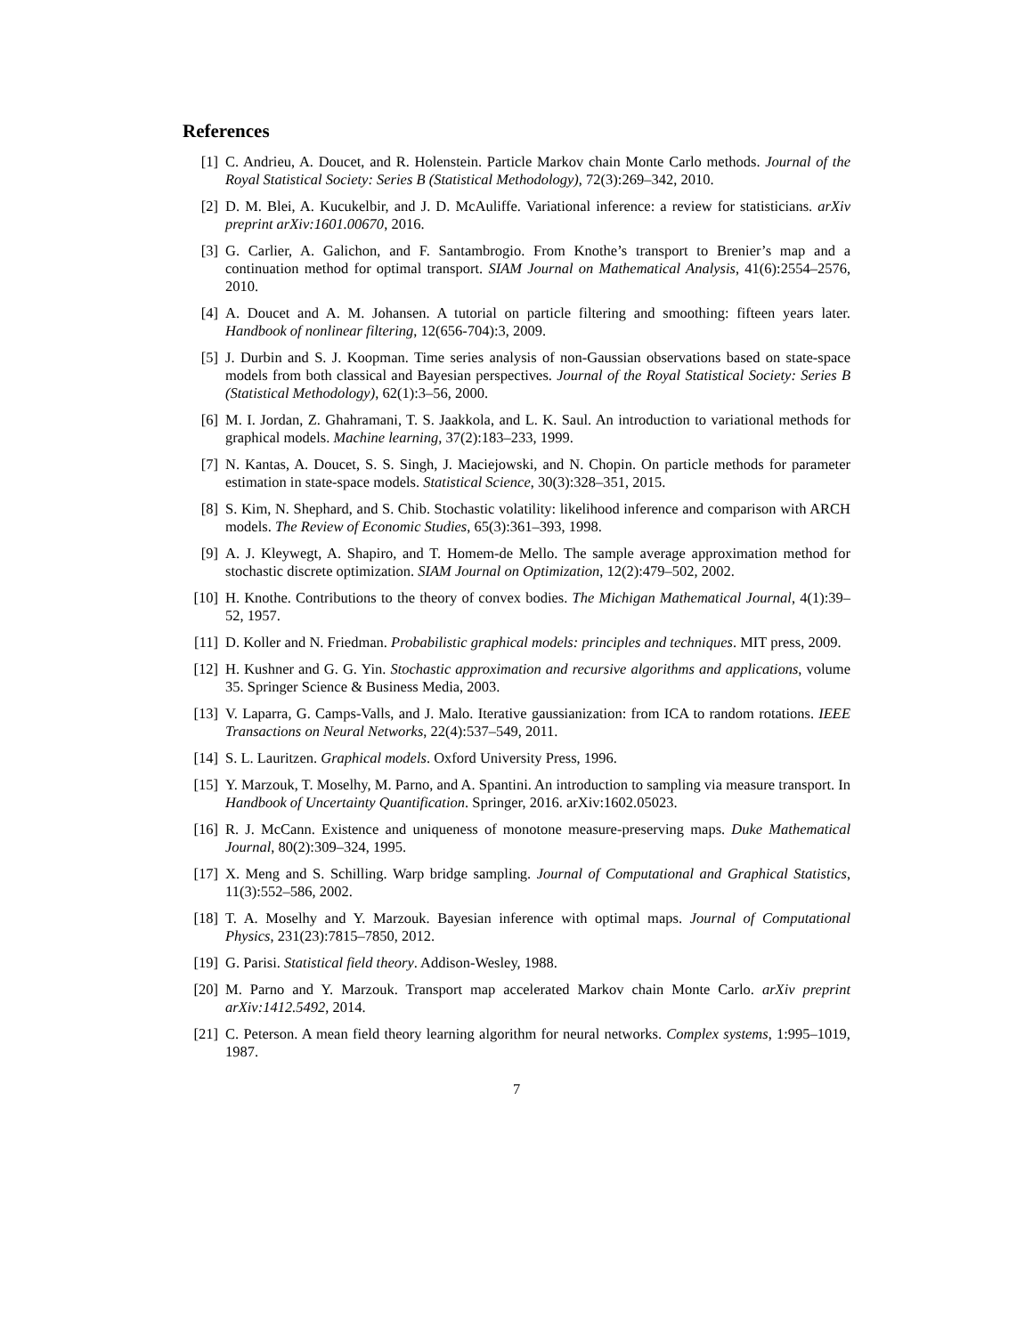References
[1] C. Andrieu, A. Doucet, and R. Holenstein. Particle Markov chain Monte Carlo methods. Journal of the Royal Statistical Society: Series B (Statistical Methodology), 72(3):269–342, 2010.
[2] D. M. Blei, A. Kucukelbir, and J. D. McAuliffe. Variational inference: a review for statisticians. arXiv preprint arXiv:1601.00670, 2016.
[3] G. Carlier, A. Galichon, and F. Santambrogio. From Knothe’s transport to Brenier’s map and a continuation method for optimal transport. SIAM Journal on Mathematical Analysis, 41(6):2554–2576, 2010.
[4] A. Doucet and A. M. Johansen. A tutorial on particle filtering and smoothing: fifteen years later. Handbook of nonlinear filtering, 12(656-704):3, 2009.
[5] J. Durbin and S. J. Koopman. Time series analysis of non-Gaussian observations based on state-space models from both classical and Bayesian perspectives. Journal of the Royal Statistical Society: Series B (Statistical Methodology), 62(1):3–56, 2000.
[6] M. I. Jordan, Z. Ghahramani, T. S. Jaakkola, and L. K. Saul. An introduction to variational methods for graphical models. Machine learning, 37(2):183–233, 1999.
[7] N. Kantas, A. Doucet, S. S. Singh, J. Maciejowski, and N. Chopin. On particle methods for parameter estimation in state-space models. Statistical Science, 30(3):328–351, 2015.
[8] S. Kim, N. Shephard, and S. Chib. Stochastic volatility: likelihood inference and comparison with ARCH models. The Review of Economic Studies, 65(3):361–393, 1998.
[9] A. J. Kleywegt, A. Shapiro, and T. Homem-de Mello. The sample average approximation method for stochastic discrete optimization. SIAM Journal on Optimization, 12(2):479–502, 2002.
[10] H. Knothe. Contributions to the theory of convex bodies. The Michigan Mathematical Journal, 4(1):39–52, 1957.
[11] D. Koller and N. Friedman. Probabilistic graphical models: principles and techniques. MIT press, 2009.
[12] H. Kushner and G. G. Yin. Stochastic approximation and recursive algorithms and applications, volume 35. Springer Science & Business Media, 2003.
[13] V. Laparra, G. Camps-Valls, and J. Malo. Iterative gaussianization: from ICA to random rotations. IEEE Transactions on Neural Networks, 22(4):537–549, 2011.
[14] S. L. Lauritzen. Graphical models. Oxford University Press, 1996.
[15] Y. Marzouk, T. Moselhy, M. Parno, and A. Spantini. An introduction to sampling via measure transport. In Handbook of Uncertainty Quantification. Springer, 2016. arXiv:1602.05023.
[16] R. J. McCann. Existence and uniqueness of monotone measure-preserving maps. Duke Mathematical Journal, 80(2):309–324, 1995.
[17] X. Meng and S. Schilling. Warp bridge sampling. Journal of Computational and Graphical Statistics, 11(3):552–586, 2002.
[18] T. A. Moselhy and Y. Marzouk. Bayesian inference with optimal maps. Journal of Computational Physics, 231(23):7815–7850, 2012.
[19] G. Parisi. Statistical field theory. Addison-Wesley, 1988.
[20] M. Parno and Y. Marzouk. Transport map accelerated Markov chain Monte Carlo. arXiv preprint arXiv:1412.5492, 2014.
[21] C. Peterson. A mean field theory learning algorithm for neural networks. Complex systems, 1:995–1019, 1987.
7